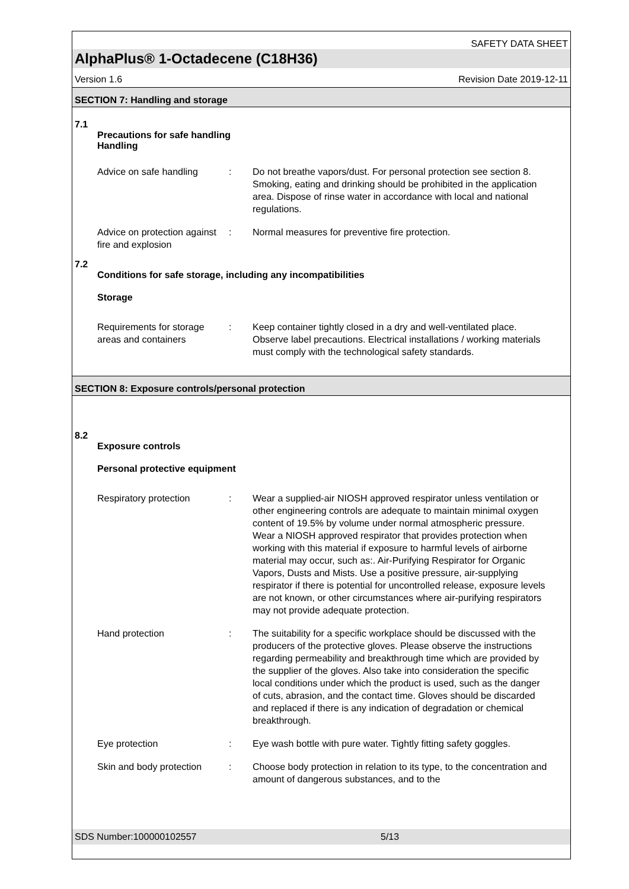SAFETY DATA SHEET
AlphaPlus® 1-Octadecene (C18H36)
Version 1.6 Revision Date 2019-12-11
SECTION 7: Handling and storage
7.1
Precautions for safe handling
Handling
Advice on safe handling : Do not breathe vapors/dust. For personal protection see section 8. Smoking, eating and drinking should be prohibited in the application area. Dispose of rinse water in accordance with local and national regulations.
Advice on protection against fire and explosion
: Normal measures for preventive fire protection.
7.2
Conditions for safe storage, including any incompatibilities
Storage
Requirements for storage areas and containers
: Keep container tightly closed in a dry and well-ventilated place. Observe label precautions. Electrical installations / working materials must comply with the technological safety standards.
SECTION 8: Exposure controls/personal protection
8.2
Exposure controls
Personal protective equipment
Respiratory protection : Wear a supplied-air NIOSH approved respirator unless ventilation or other engineering controls are adequate to maintain minimal oxygen content of 19.5% by volume under normal atmospheric pressure. Wear a NIOSH approved respirator that provides protection when working with this material if exposure to harmful levels of airborne material may occur, such as:. Air-Purifying Respirator for Organic Vapors, Dusts and Mists. Use a positive pressure, air-supplying respirator if there is potential for uncontrolled release, exposure levels are not known, or other circumstances where air-purifying respirators may not provide adequate protection.
Hand protection : The suitability for a specific workplace should be discussed with the producers of the protective gloves. Please observe the instructions regarding permeability and breakthrough time which are provided by the supplier of the gloves. Also take into consideration the specific local conditions under which the product is used, such as the danger of cuts, abrasion, and the contact time. Gloves should be discarded and replaced if there is any indication of degradation or chemical breakthrough.
Eye protection : Eye wash bottle with pure water. Tightly fitting safety goggles.
Skin and body protection
: Choose body protection in relation to its type, to the concentration and amount of dangerous substances, and to the
SDS Number:100000102557 5/13